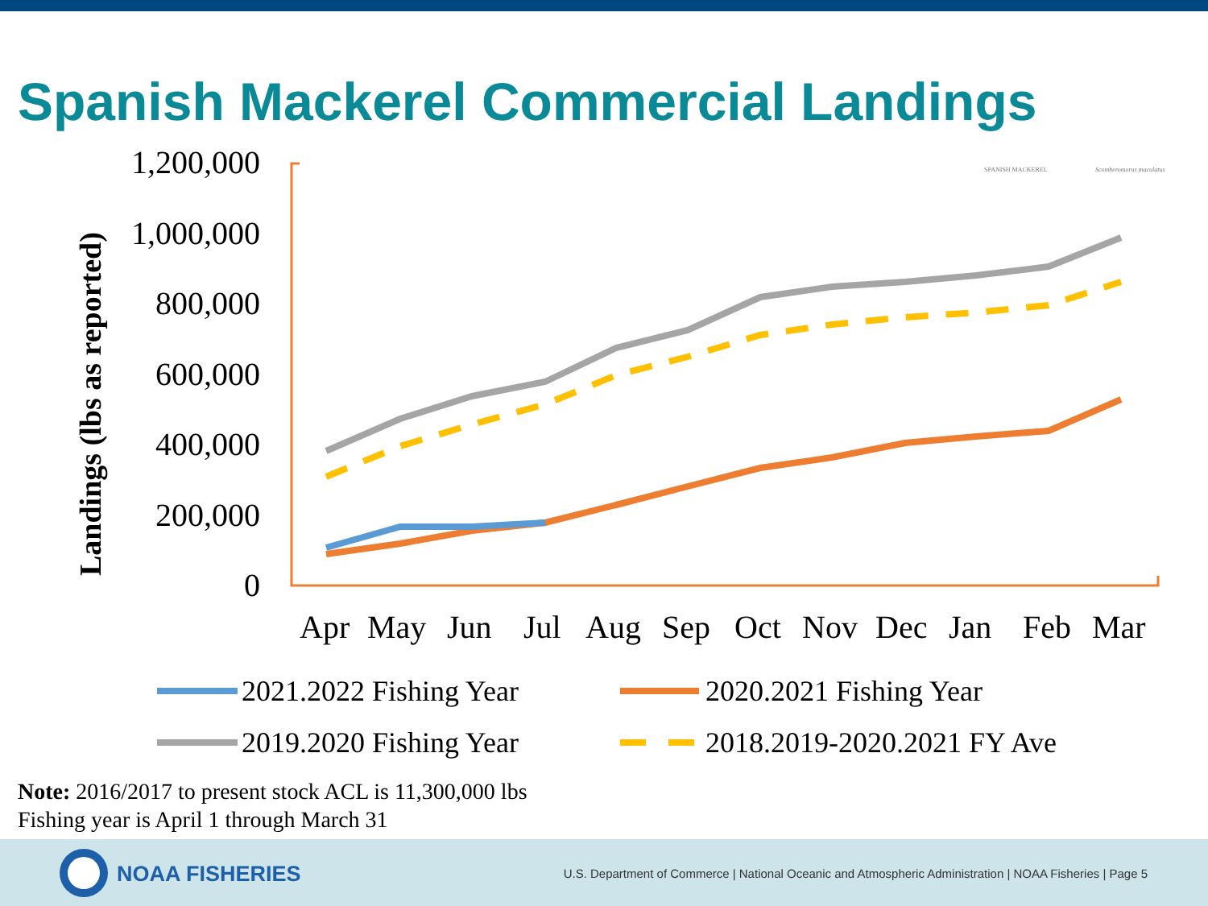Spanish Mackerel Commercial Landings
SPANISH MACKEREL
Scomberomorus maculatus
1,200,000
1,000,000
800,000
600,000
400,000
200,000
0
Landings (lbs as reported)
Apr
May
Jun
Jul
Aug
Sep
Oct
Nov
Dec
Jan
Feb
Mar
2021.2022 Fishing Year
2020.2021 Fishing Year
2019.2020 Fishing Year
2018.2019-2020.2021 FY Ave
Note: 2016/2017 to present stock ACL is 11,300,000 lbs
Fishing year is April 1 through March 31
NOAA FISHERIES
U.S. Department of Commerce | National Oceanic and Atmospheric Administration | NOAA Fisheries | Page 5